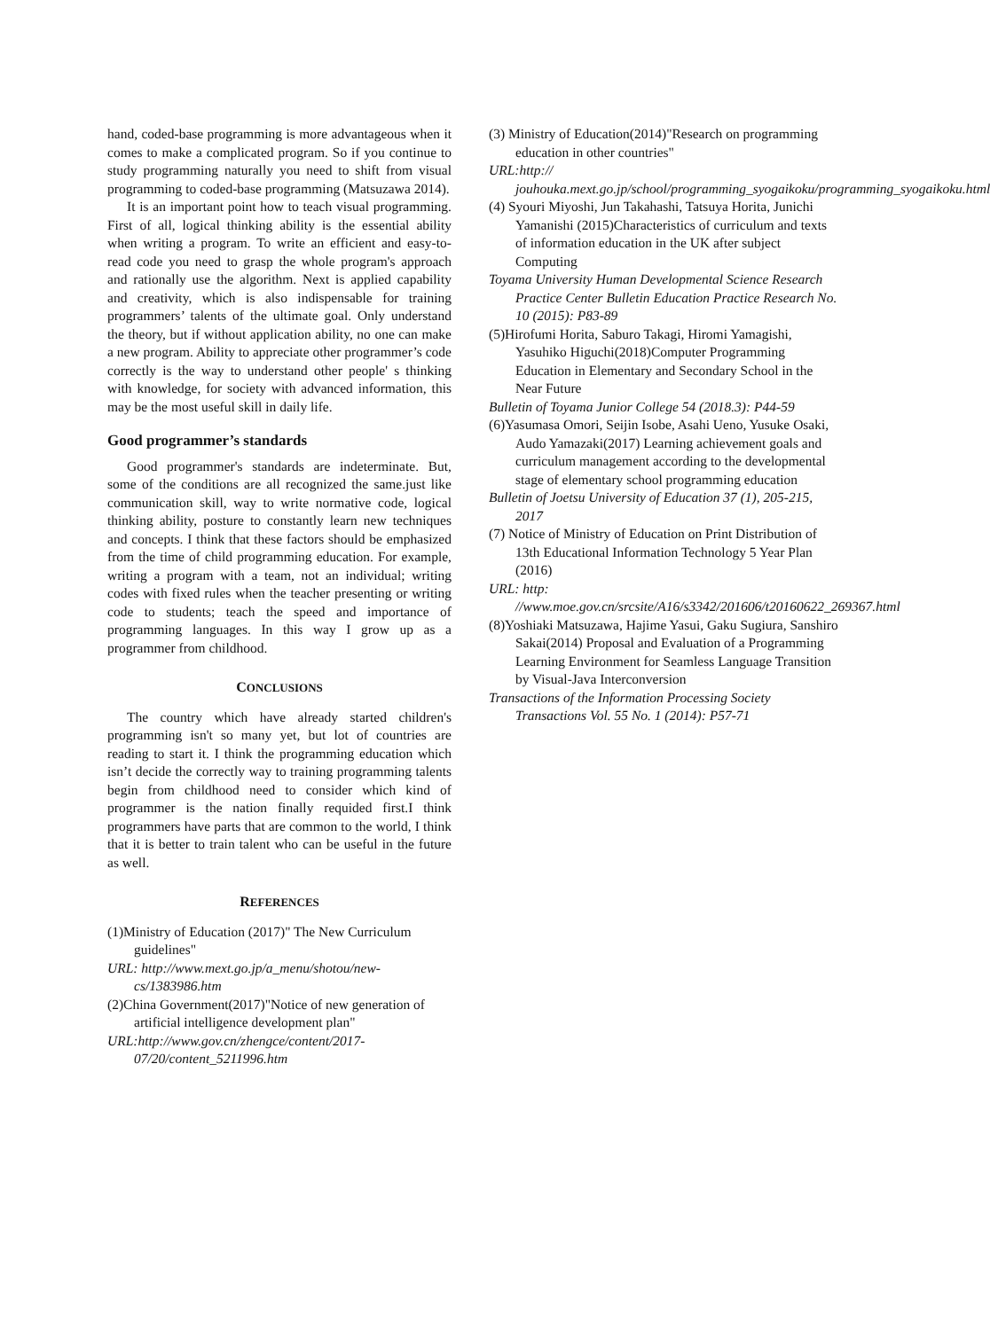hand, coded-base programming is more advantageous when it comes to make a complicated program. So if you continue to study programming naturally you need to shift from visual programming to coded-base programming (Matsuzawa 2014).
It is an important point how to teach visual programming. First of all, logical thinking ability is the essential ability when writing a program. To write an efficient and easy-to-read code you need to grasp the whole program's approach and rationally use the algorithm. Next is applied capability and creativity, which is also indispensable for training programmers’ talents of the ultimate goal. Only understand the theory, but if without application ability, no one can make a new program. Ability to appreciate other programmer’s code correctly is the way to understand other people' s thinking with knowledge, for society with advanced information, this may be the most useful skill in daily life.
Good programmer’s standards
Good programmer's standards are indeterminate. But, some of the conditions are all recognized the same.just like communication skill, way to write normative code, logical thinking ability, posture to constantly learn new techniques and concepts. I think that these factors should be emphasized from the time of child programming education. For example, writing a program with a team, not an individual; writing codes with fixed rules when the teacher presenting or writing code to students; teach the speed and importance of programming languages. In this way I grow up as a programmer from childhood.
CONCLUSIONS
The country which have already started children's programming isn't so many yet, but lot of countries are reading to start it. I think the programming education which isn’t decide the correctly way to training programming talents begin from childhood need to consider which kind of programmer is the nation finally requided first.I think programmers have parts that are common to the world, I think that it is better to train talent who can be useful in the future as well.
REFERENCES
(1)Ministry of Education (2017)" The New Curriculum guidelines"
URL: http://www.mext.go.jp/a_menu/shotou/new-cs/1383986.htm
(2)China Government(2017)"Notice of new generation of artificial intelligence development plan"
URL:http://www.gov.cn/zhengce/content/2017-07/20/content_5211996.htm
(3) Ministry of Education(2014)"Research on programming education in other countries"
URL:http:// jouhouka.mext.go.jp/school/programming_syogaikoku/programming_syogaikoku.html
(4) Syouri Miyoshi, Jun Takahashi, Tatsuya Horita, Junichi Yamanishi (2015)Characteristics of curriculum and texts of information education in the UK after subject Computing
Toyama University Human Developmental Science Research Practice Center Bulletin Education Practice Research No. 10 (2015): P83-89
(5)Hirofumi Horita, Saburo Takagi, Hiromi Yamagishi, Yasuhiko Higuchi(2018)Computer Programming Education in Elementary and Secondary School in the Near Future
Bulletin of Toyama Junior College 54 (2018.3): P44-59
(6)Yasumasa Omori, Seijin Isobe, Asahi Ueno, Yusuke Osaki, Audo Yamazaki(2017) Learning achievement goals and curriculum management according to the developmental stage of elementary school programming education
Bulletin of Joetsu University of Education 37 (1), 205-215, 2017
(7) Notice of Ministry of Education on Print Distribution of 13th Educational Information Technology 5 Year Plan (2016)
URL: http: //www.moe.gov.cn/srcsite/A16/s3342/201606/t20160622_269367.html
(8)Yoshiaki Matsuzawa, Hajime Yasui, Gaku Sugiura, Sanshiro Sakai(2014) Proposal and Evaluation of a Programming Learning Environment for Seamless Language Transition by Visual-Java Interconversion
Transactions of the Information Processing Society Transactions Vol. 55 No. 1 (2014): P57-71